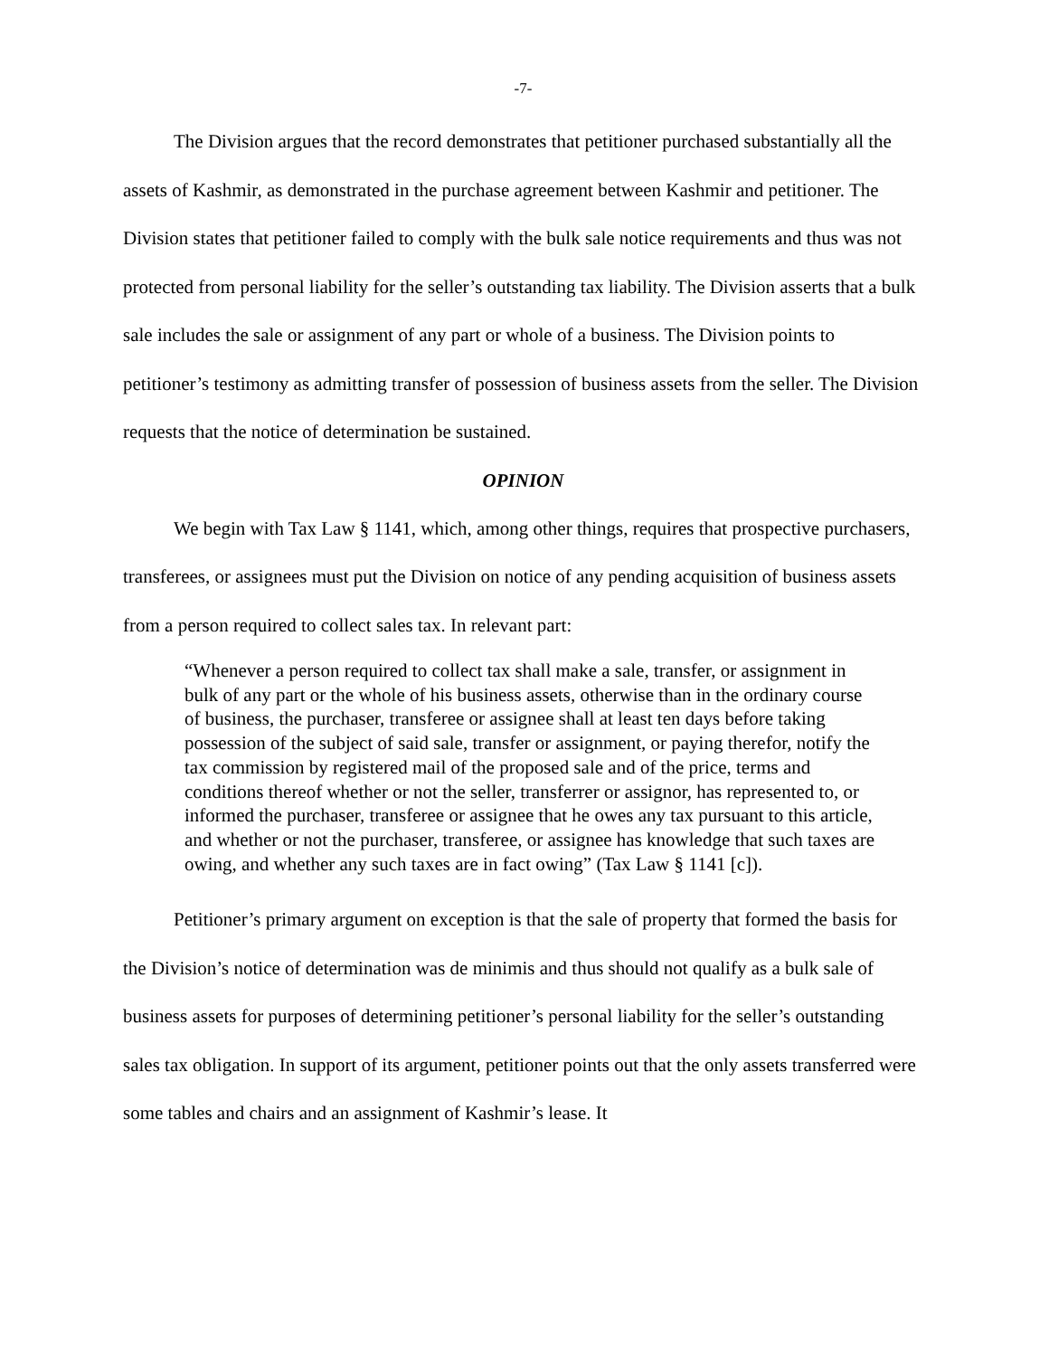-7-
The Division argues that the record demonstrates that petitioner purchased substantially all the assets of Kashmir, as demonstrated in the purchase agreement between Kashmir and petitioner. The Division states that petitioner failed to comply with the bulk sale notice requirements and thus was not protected from personal liability for the seller’s outstanding tax liability. The Division asserts that a bulk sale includes the sale or assignment of any part or whole of a business. The Division points to petitioner’s testimony as admitting transfer of possession of business assets from the seller. The Division requests that the notice of determination be sustained.
OPINION
We begin with Tax Law § 1141, which, among other things, requires that prospective purchasers, transferees, or assignees must put the Division on notice of any pending acquisition of business assets from a person required to collect sales tax. In relevant part:
“Whenever a person required to collect tax shall make a sale, transfer, or assignment in bulk of any part or the whole of his business assets, otherwise than in the ordinary course of business, the purchaser, transferee or assignee shall at least ten days before taking possession of the subject of said sale, transfer or assignment, or paying therefor, notify the tax commission by registered mail of the proposed sale and of the price, terms and conditions thereof whether or not the seller, transferrer or assignor, has represented to, or informed the purchaser, transferee or assignee that he owes any tax pursuant to this article, and whether or not the purchaser, transferee, or assignee has knowledge that such taxes are owing, and whether any such taxes are in fact owing” (Tax Law § 1141 [c]).
Petitioner’s primary argument on exception is that the sale of property that formed the basis for the Division’s notice of determination was de minimis and thus should not qualify as a bulk sale of business assets for purposes of determining petitioner’s personal liability for the seller’s outstanding sales tax obligation. In support of its argument, petitioner points out that the only assets transferred were some tables and chairs and an assignment of Kashmir’s lease. It